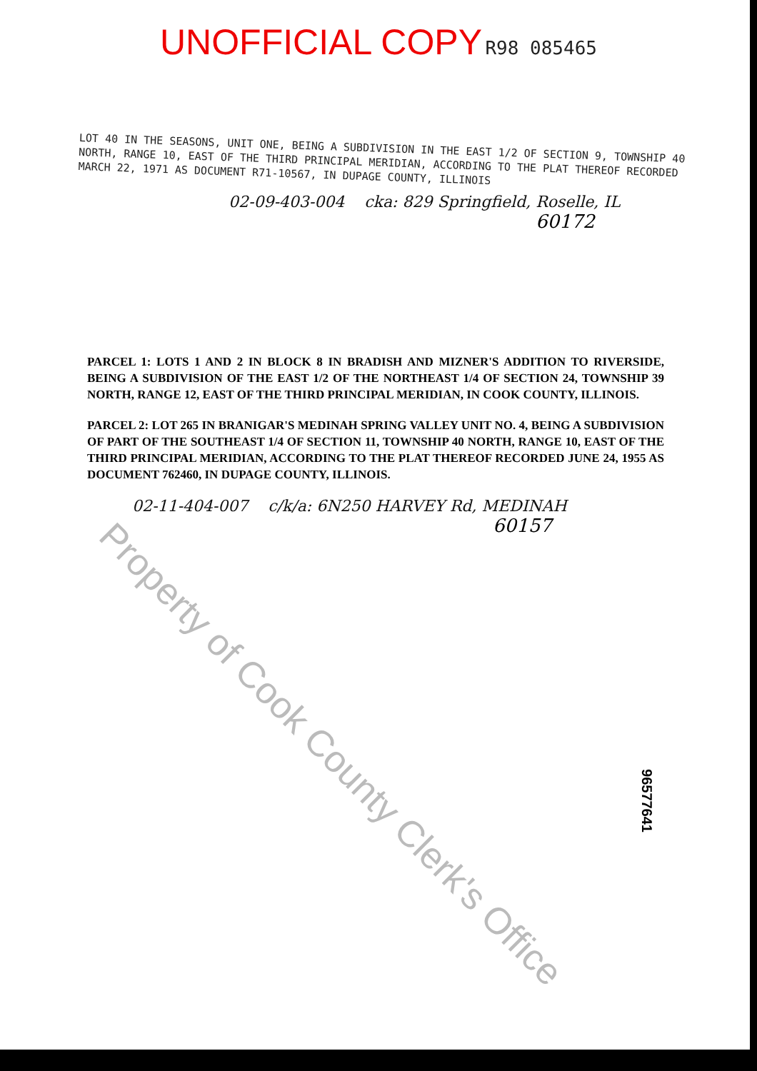UNOFFICIAL COPY R98 085465
LOT 40 IN THE SEASONS, UNIT ONE, BEING A SUBDIVISION IN THE EAST 1/2 OF SECTION 9, TOWNSHIP 40 NORTH, RANGE 10, EAST OF THE THIRD PRINCIPAL MERIDIAN, ACCORDING TO THE PLAT THEREOF RECORDED MARCH 22, 1971 AS DOCUMENT R71-10567, IN DUPAGE COUNTY, ILLINOIS
02-09-403-004 cka: 829 Springfield, Roselle, IL
60172
PARCEL 1: LOTS 1 AND 2 IN BLOCK 8 IN BRADISH AND MIZNER'S ADDITION TO RIVERSIDE, BEING A SUBDIVISION OF THE EAST 1/2 OF THE NORTHEAST 1/4 OF SECTION 24, TOWNSHIP 39 NORTH, RANGE 12, EAST OF THE THIRD PRINCIPAL MERIDIAN, IN COOK COUNTY, ILLINOIS.
PARCEL 2: LOT 265 IN BRANIGAR'S MEDINAH SPRING VALLEY UNIT NO. 4, BEING A SUBDIVISION OF PART OF THE SOUTHEAST 1/4 OF SECTION 11, TOWNSHIP 40 NORTH, RANGE 10, EAST OF THE THIRD PRINCIPAL MERIDIAN, ACCORDING TO THE PLAT THEREOF RECORDED JUNE 24, 1955 AS DOCUMENT 762460, IN DUPAGE COUNTY, ILLINOIS.
02-11-404-007 c/k/a: 6N250 HARVEY Rd, MEDINAH
60157
Property of Cook County Clerk's Office
96577641